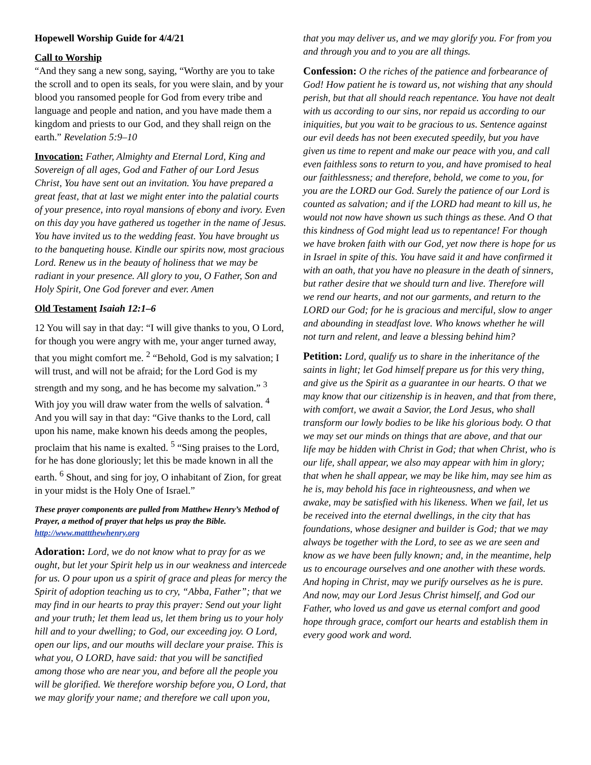Hopewell Worship Guide for 4/4/21
Call to Worship
“And they sang a new song, saying, “Worthy are you to take the scroll and to open its seals, for you were slain, and by your blood you ransomed people for God from every tribe and language and people and nation, and you have made them a kingdom and priests to our God, and they shall reign on the earth.” Revelation 5:9–10
Invocation: Father, Almighty and Eternal Lord, King and Sovereign of all ages, God and Father of our Lord Jesus Christ, You have sent out an invitation. You have prepared a great feast, that at last we might enter into the palatial courts of your presence, into royal mansions of ebony and ivory. Even on this day you have gathered us together in the name of Jesus. You have invited us to the wedding feast. You have brought us to the banqueting house. Kindle our spirits now, most gracious Lord. Renew us in the beauty of holiness that we may be radiant in your presence. All glory to you, O Father, Son and Holy Spirit, One God forever and ever. Amen
Old Testament Isaiah 12:1–6
12 You will say in that day: “I will give thanks to you, O Lord, for though you were angry with me, your anger turned away, that you might comfort me. <sup>2</sup> “Behold, God is my salvation; I will trust, and will not be afraid; for the Lord God is my strength and my song, and he has become my salvation.” <sup>3</sup> With joy you will draw water from the wells of salvation. <sup>4</sup> And you will say in that day: “Give thanks to the Lord, call upon his name, make known his deeds among the peoples, proclaim that his name is exalted. <sup>5</sup> “Sing praises to the Lord, for he has done gloriously; let this be made known in all the earth. <sup>6</sup> Shout, and sing for joy, O inhabitant of Zion, for great in your midst is the Holy One of Israel.”
These prayer components are pulled from Matthew Henry’s Method of Prayer, a method of prayer that helps us pray the Bible. http://www.mattthewhenry.org
Adoration: Lord, we do not know what to pray for as we ought, but let your Spirit help us in our weakness and intercede for us. O pour upon us a spirit of grace and pleas for mercy the Spirit of adoption teaching us to cry, “Abba, Father”; that we may find in our hearts to pray this prayer: Send out your light and your truth; let them lead us, let them bring us to your holy hill and to your dwelling; to God, our exceeding joy. O Lord, open our lips, and our mouths will declare your praise. This is what you, O LORD, have said: that you will be sanctified among those who are near you, and before all the people you will be glorified. We therefore worship before you, O Lord, that we may glorify your name; and therefore we call upon you,
that you may deliver us, and we may glorify you. For from you and through you and to you are all things.
Confession: O the riches of the patience and forbearance of God! How patient he is toward us, not wishing that any should perish, but that all should reach repentance. You have not dealt with us according to our sins, nor repaid us according to our iniquities, but you wait to be gracious to us. Sentence against our evil deeds has not been executed speedily, but you have given us time to repent and make our peace with you, and call even faithless sons to return to you, and have promised to heal our faithlessness; and therefore, behold, we come to you, for you are the LORD our God. Surely the patience of our Lord is counted as salvation; and if the LORD had meant to kill us, he would not now have shown us such things as these. And O that this kindness of God might lead us to repentance! For though we have broken faith with our God, yet now there is hope for us in Israel in spite of this. You have said it and have confirmed it with an oath, that you have no pleasure in the death of sinners, but rather desire that we should turn and live. Therefore will we rend our hearts, and not our garments, and return to the LORD our God; for he is gracious and merciful, slow to anger and abounding in steadfast love. Who knows whether he will not turn and relent, and leave a blessing behind him?
Petition: Lord, qualify us to share in the inheritance of the saints in light; let God himself prepare us for this very thing, and give us the Spirit as a guarantee in our hearts. O that we may know that our citizenship is in heaven, and that from there, with comfort, we await a Savior, the Lord Jesus, who shall transform our lowly bodies to be like his glorious body. O that we may set our minds on things that are above, and that our life may be hidden with Christ in God; that when Christ, who is our life, shall appear, we also may appear with him in glory; that when he shall appear, we may be like him, may see him as he is, may behold his face in righteousness, and when we awake, may be satisfied with his likeness. When we fail, let us be received into the eternal dwellings, in the city that has foundations, whose designer and builder is God; that we may always be together with the Lord, to see as we are seen and know as we have been fully known; and, in the meantime, help us to encourage ourselves and one another with these words. And hoping in Christ, may we purify ourselves as he is pure. And now, may our Lord Jesus Christ himself, and God our Father, who loved us and gave us eternal comfort and good hope through grace, comfort our hearts and establish them in every good work and word.